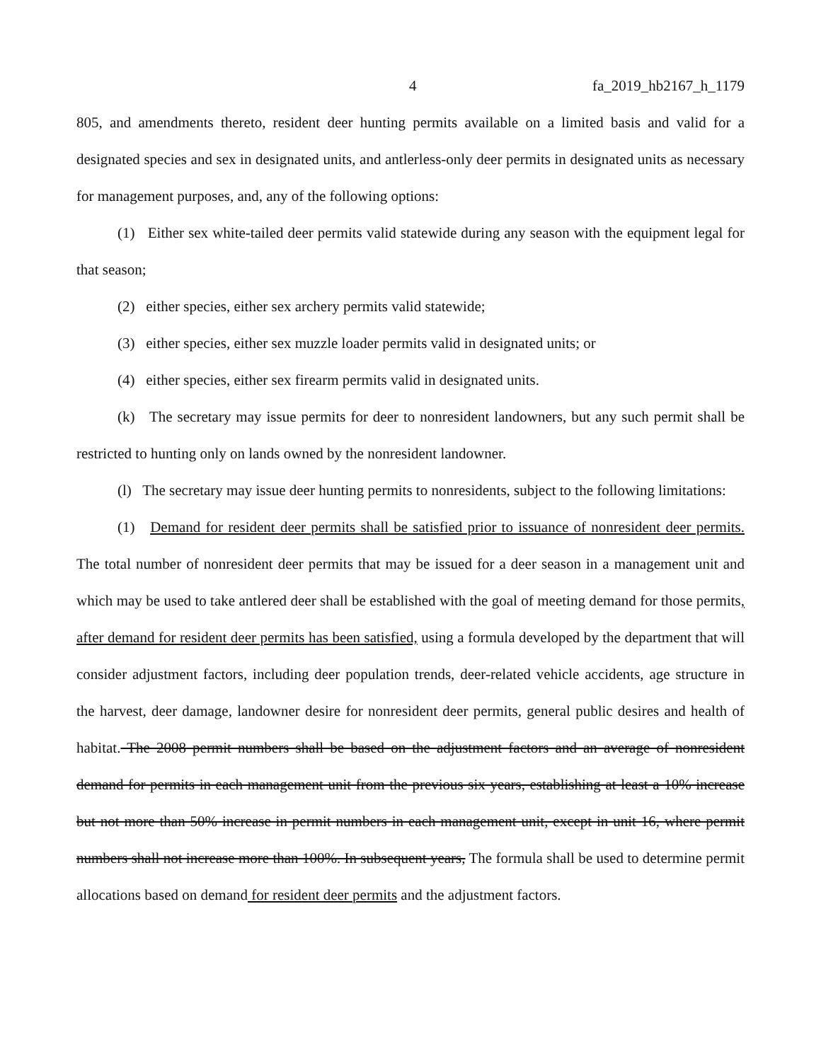4 fa_2019_hb2167_h_1179
805, and amendments thereto, resident deer hunting permits available on a limited basis and valid for a designated species and sex in designated units, and antlerless-only deer permits in designated units as necessary for management purposes, and, any of the following options:
(1) Either sex white-tailed deer permits valid statewide during any season with the equipment legal for that season;
(2) either species, either sex archery permits valid statewide;
(3) either species, either sex muzzle loader permits valid in designated units; or
(4) either species, either sex firearm permits valid in designated units.
(k) The secretary may issue permits for deer to nonresident landowners, but any such permit shall be restricted to hunting only on lands owned by the nonresident landowner.
(l) The secretary may issue deer hunting permits to nonresidents, subject to the following limitations:
(1) Demand for resident deer permits shall be satisfied prior to issuance of nonresident deer permits. The total number of nonresident deer permits that may be issued for a deer season in a management unit and which may be used to take antlered deer shall be established with the goal of meeting demand for those permits, after demand for resident deer permits has been satisfied, using a formula developed by the department that will consider adjustment factors, including deer population trends, deer-related vehicle accidents, age structure in the harvest, deer damage, landowner desire for nonresident deer permits, general public desires and health of habitat. The 2008 permit numbers shall be based on the adjustment factors and an average of nonresident demand for permits in each management unit from the previous six years, establishing at least a 10% increase but not more than 50% increase in permit numbers in each management unit, except in unit 16, where permit numbers shall not increase more than 100%. In subsequent years, The formula shall be used to determine permit allocations based on demand for resident deer permits and the adjustment factors.